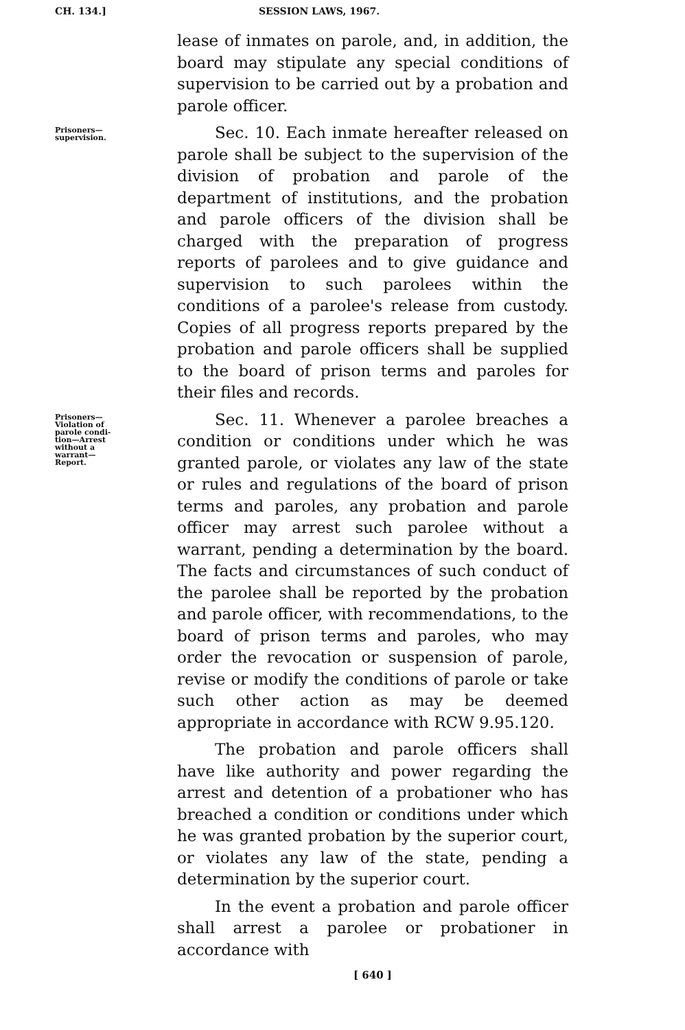CH. 134.] SESSION LAWS, 1967.
lease of inmates on parole, and, in addition, the board may stipulate any special conditions of supervision to be carried out by a probation and parole officer.
Prisoners—
supervision.
Sec. 10. Each inmate hereafter released on parole shall be subject to the supervision of the division of probation and parole of the department of institutions, and the probation and parole officers of the division shall be charged with the preparation of progress reports of parolees and to give guidance and supervision to such parolees within the conditions of a parolee's release from custody. Copies of all progress reports prepared by the probation and parole officers shall be supplied to the board of prison terms and paroles for their files and records.
Prisoners—
Violation of
parole condi-
tion—Arrest
without a
warrant—
Report.
Sec. 11. Whenever a parolee breaches a condition or conditions under which he was granted parole, or violates any law of the state or rules and regulations of the board of prison terms and paroles, any probation and parole officer may arrest such parolee without a warrant, pending a determination by the board. The facts and circumstances of such conduct of the parolee shall be reported by the probation and parole officer, with recommendations, to the board of prison terms and paroles, who may order the revocation or suspension of parole, revise or modify the conditions of parole or take such other action as may be deemed appropriate in accordance with RCW 9.95.120.
The probation and parole officers shall have like authority and power regarding the arrest and detention of a probationer who has breached a condition or conditions under which he was granted probation by the superior court, or violates any law of the state, pending a determination by the superior court.
In the event a probation and parole officer shall arrest a parolee or probationer in accordance with
[ 640 ]